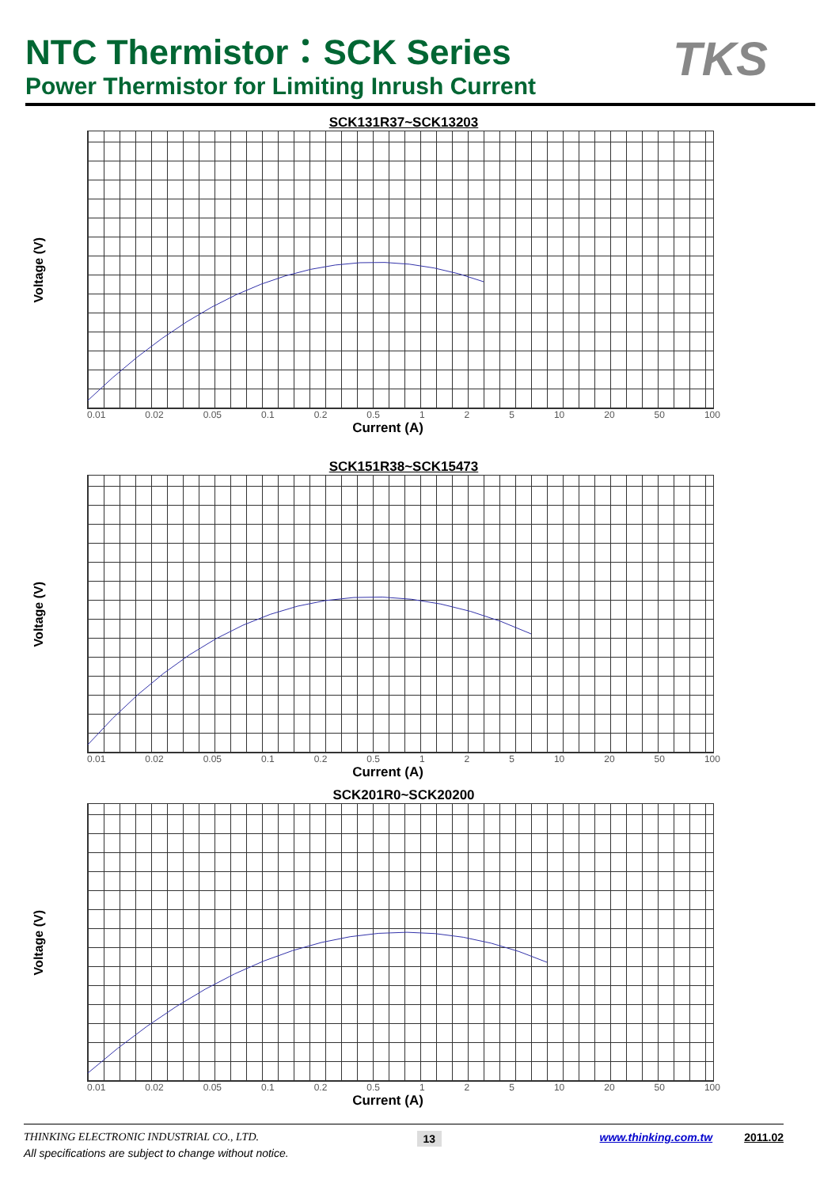NTC Thermistor：SCK Series
Power Thermistor for Limiting Inrush Current
TKS
SCK131R37~SCK13203
Voltage (V)
0.01 0.02 0.05 0.1 0.2 0.5 1 2 5 10 20 50 100
Current (A)
SCK151R38~SCK15473
Voltage (V)
0.01 0.02 0.05 0.1 0.2 0.5 1 2 5 10 20 50 100
Current (A)
SCK201R0~SCK20200
Voltage (V)
0.01 0.02 0.05 0.1 0.2 0.5 1 2 5 10 20 50 100
Current (A)
THINKING ELECTRONIC INDUSTRIAL CO., LTD. 13 www.thinking.com.tw 2011.02
All specifications are subject to change without notice.